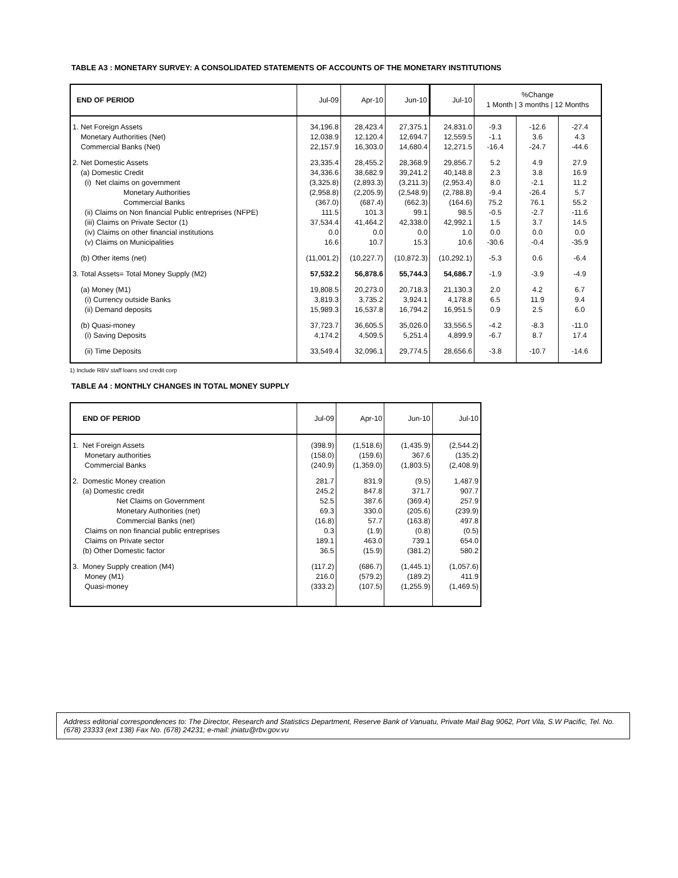TABLE A3 : MONETARY SURVEY: A CONSOLIDATED STATEMENTS OF ACCOUNTS OF THE MONETARY INSTITUTIONS
| END OF PERIOD | Jul-09 | Apr-10 | Jun-10 | Jul-10 | %Change 1 Month / 3 months / 12 Months | | |
| 1. Net Foreign Assets | 34,196.8 | 28,423.4 | 27,375.1 | 24,831.0 | -9.3 | -12.6 | -27.4 |
| Monetary Authorities (Net) | 12,038.9 | 12,120.4 | 12,694.7 | 12,559.5 | -1.1 | 3.6 | 4.3 |
| Commercial Banks (Net) | 22,157.9 | 16,303.0 | 14,680.4 | 12,271.5 | -16.4 | -24.7 | -44.6 |
| 2. Net Domestic Assets | 23,335.4 | 28,455.2 | 28,368.9 | 29,856.7 | 5.2 | 4.9 | 27.9 |
| (a) Domestic Credit | 34,336.6 | 38,682.9 | 39,241.2 | 40,148.8 | 2.3 | 3.8 | 16.9 |
| (i) Net claims on government | (3,325.8) | (2,893.3) | (3,211.3) | (2,953.4) | 8.0 | -2.1 | 11.2 |
| Monetary Authorities | (2,958.8) | (2,205.9) | (2,548.9) | (2,788.8) | -9.4 | -26.4 | 5.7 |
| Commercial Banks | (367.0) | (687.4) | (662.3) | (164.6) | 75.2 | 76.1 | 55.2 |
| (ii) Claims on Non financial Public entreprises (NFPE) | 111.5 | 101.3 | 99.1 | 98.5 | -0.5 | -2.7 | -11.6 |
| (iii) Claims on Private Sector (1) | 37,534.4 | 41,464.2 | 42,338.0 | 42,992.1 | 1.5 | 3.7 | 14.5 |
| (iv) Claims on other financial institutions | 0.0 | 0.0 | 0.0 | 1.0 | 0.0 | 0.0 | 0.0 |
| (v) Claims on Municipalities | 16.6 | 10.7 | 15.3 | 10.6 | -30.6 | -0.4 | -35.9 |
| (b) Other items (net) | (11,001.2) | (10,227.7) | (10,872.3) | (10,292.1) | -5.3 | 0.6 | -6.4 |
| 3. Total Assets= Total Money Supply (M2) | 57,532.2 | 56,878.6 | 55,744.3 | 54,686.7 | -1.9 | -3.9 | -4.9 |
| (a) Money (M1) | 19,808.5 | 20,273.0 | 20,718.3 | 21,130.3 | 2.0 | 4.2 | 6.7 |
| (i) Currency outside Banks | 3,819.3 | 3,735.2 | 3,924.1 | 4,178.8 | 6.5 | 11.9 | 9.4 |
| (ii) Demand deposits | 15,989.3 | 16,537.8 | 16,794.2 | 16,951.5 | 0.9 | 2.5 | 6.0 |
| (b) Quasi-money | 37,723.7 | 36,605.5 | 35,026.0 | 33,556.5 | -4.2 | -8.3 | -11.0 |
| (i) Saving Deposits | 4,174.2 | 4,509.5 | 5,251.4 | 4,899.9 | -6.7 | 8.7 | 17.4 |
| (ii) Time Deposits | 33,549.4 | 32,096.1 | 29,774.5 | 28,656.6 | -3.8 | -10.7 | -14.6 |
1) Include RBV staff loans snd credit corp
TABLE A4 : MONTHLY CHANGES IN TOTAL MONEY SUPPLY
| END OF PERIOD | Jul-09 | Apr-10 | Jun-10 | Jul-10 |
| 1. Net Foreign Assets | (398.9) | (1,518.6) | (1,435.9) | (2,544.2) |
| Monetary authorities | (158.0) | (159.6) | 367.6 | (135.2) |
| Commercial Banks | (240.9) | (1,359.0) | (1,803.5) | (2,408.9) |
| 2. Domestic Money creation | 281.7 | 831.9 | (9.5) | 1,487.9 |
| (a) Domestic credit | 245.2 | 847.8 | 371.7 | 907.7 |
| Net Claims on Government | 52.5 | 387.6 | (369.4) | 257.9 |
| Monetary Authorities (net) | 69.3 | 330.0 | (205.6) | (239.9) |
| Commercial Banks (net) | (16.8) | 57.7 | (163.8) | 497.8 |
| Claims on non financial public entreprises | 0.3 | (1.9) | (0.8) | (0.5) |
| Claims on Private sector | 189.1 | 463.0 | 739.1 | 654.0 |
| (b) Other Domestic factor | 36.5 | (15.9) | (381.2) | 580.2 |
| 3. Money Supply creation (M4) | (117.2) | (686.7) | (1,445.1) | (1,057.6) |
| Money (M1) | 216.0 | (579.2) | (189.2) | 411.9 |
| Quasi-money | (333.2) | (107.5) | (1,255.9) | (1,469.5) |
Address editorial correspondences to: The Director, Research and Statistics Department, Reserve Bank of Vanuatu, Private Mail Bag 9062, Port Vila, S.W Pacific, Tel. No. (678) 23333 (ext 138) Fax No. (678) 24231; e-mail: jniatu@rbv.gov.vu